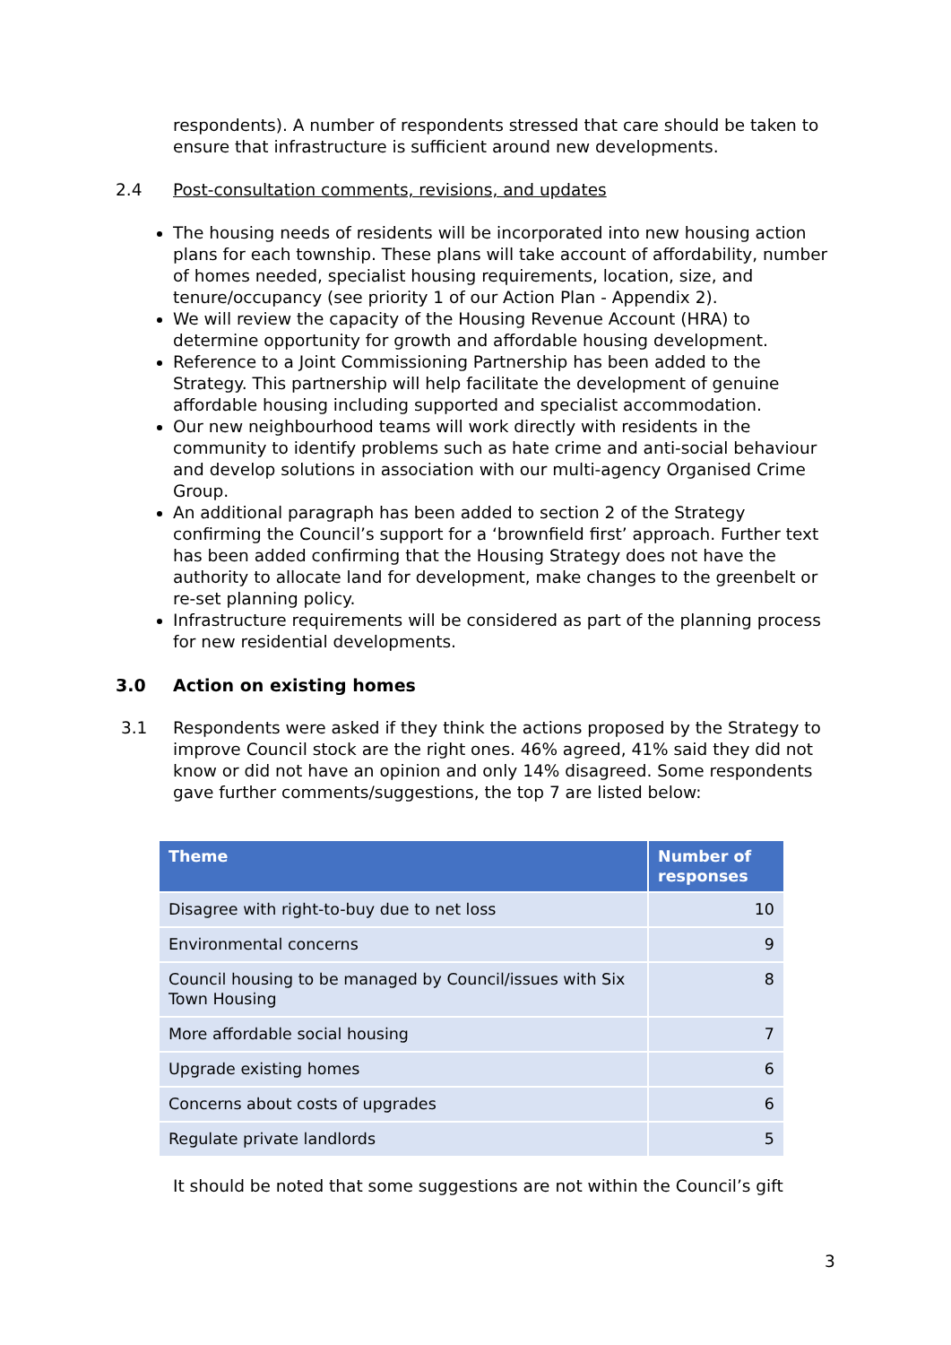respondents). A number of respondents stressed that care should be taken to ensure that infrastructure is sufficient around new developments.
2.4 Post-consultation comments, revisions, and updates
The housing needs of residents will be incorporated into new housing action plans for each township. These plans will take account of affordability, number of homes needed, specialist housing requirements, location, size, and tenure/occupancy (see priority 1 of our Action Plan - Appendix 2).
We will review the capacity of the Housing Revenue Account (HRA) to determine opportunity for growth and affordable housing development.
Reference to a Joint Commissioning Partnership has been added to the Strategy. This partnership will help facilitate the development of genuine affordable housing including supported and specialist accommodation.
Our new neighbourhood teams will work directly with residents in the community to identify problems such as hate crime and anti-social behaviour and develop solutions in association with our multi-agency Organised Crime Group.
An additional paragraph has been added to section 2 of the Strategy confirming the Council’s support for a ‘brownfield first’ approach. Further text has been added confirming that the Housing Strategy does not have the authority to allocate land for development, make changes to the greenbelt or re-set planning policy.
Infrastructure requirements will be considered as part of the planning process for new residential developments.
3.0 Action on existing homes
3.1 Respondents were asked if they think the actions proposed by the Strategy to improve Council stock are the right ones. 46% agreed, 41% said they did not know or did not have an opinion and only 14% disagreed. Some respondents gave further comments/suggestions, the top 7 are listed below:
| Theme | Number of responses |
| --- | --- |
| Disagree with right-to-buy due to net loss | 10 |
| Environmental concerns | 9 |
| Council housing to be managed by Council/issues with Six Town Housing | 8 |
| More affordable social housing | 7 |
| Upgrade existing homes | 6 |
| Concerns about costs of upgrades | 6 |
| Regulate private landlords | 5 |
It should be noted that some suggestions are not within the Council’s gift
3